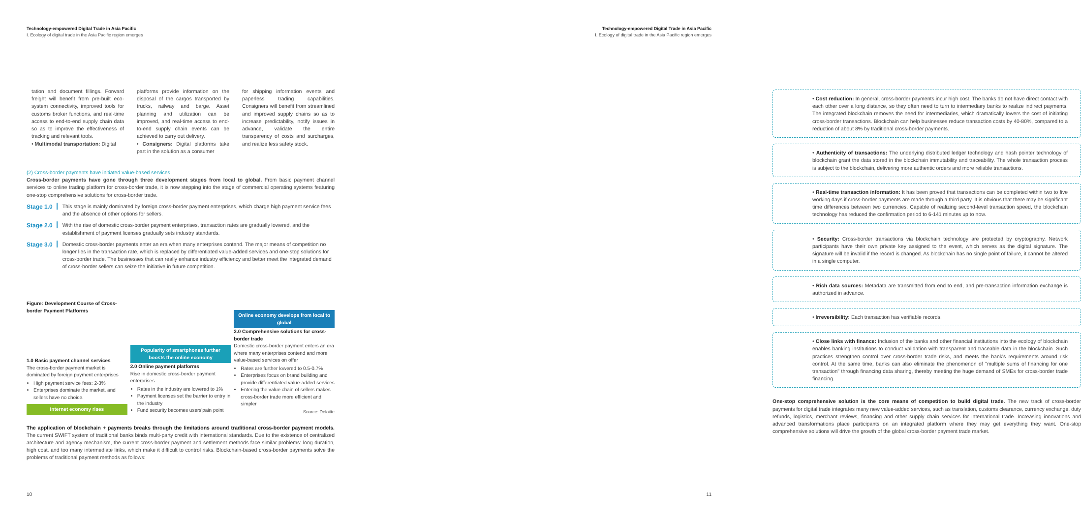Technology-empowered Digital Trade in Asia Pacific
I. Ecology of digital trade in the Asia Pacific region emerges
tation and document fillings. Forward freight will benefit from pre-built eco-system connectivity, improved tools for customs broker functions, and real-time access to end-to-end supply chain data so as to improve the effectiveness of tracking and relevant tools.
• Multimodal transportation: Digital
platforms provide information on the disposal of the cargos transported by trucks, railway and barge. Asset planning and utilization can be improved, and real-time access to end-to-end supply chain events can be achieved to carry out delivery.
• Consigners: Digital platforms take part in the solution as a consumer
for shipping information events and paperless trading capabilities. Consigners will benefit from streamlined and improved supply chains so as to increase predictability, notify issues in advance, validate the entire transparency of costs and surcharges, and realize less safety stock.
(2) Cross-border payments have initiated value-based services
Cross-border payments have gone through three development stages from local to global. From basic payment channel services to online trading platform for cross-border trade, it is now stepping into the stage of commercial operating systems featuring one-stop comprehensive solutions for cross-border trade.
Stage 1.0 This stage is mainly dominated by foreign cross-border payment enterprises, which charge high payment service fees and the absence of other options for sellers.
Stage 2.0 With the rise of domestic cross-border payment enterprises, transaction rates are gradually lowered, and the establishment of payment licenses gradually sets industry standards.
Stage 3.0 Domestic cross-border payments enter an era when many enterprises contend. The major means of competition no longer lies in the transaction rate, which is replaced by differentiated value-added services and one-stop solutions for cross-border trade. The businesses that can really enhance industry efficiency and better meet the integrated demand of cross-border sellers can seize the initiative in future competition.
Figure: Development Course of Cross-border Payment Platforms
1.0 Basic payment channel services
The cross-border payment market is dominated by foreign payment enterprises
High payment service fees: 2-3%
Enterprises dominate the market, and sellers have no choice.
Internet economy rises
Popularity of smartphones further boosts the online economy
2.0 Online payment platforms
Rise in domestic cross-border payment enterprises
Rates in the industry are lowered to 1%
Payment licenses set the barrier to entry in the industry
Fund security becomes users'pain point
Online economy develops from local to global
3.0 Comprehensive solutions for cross-border trade
Domestic cross-border payment enters an era where many enterprises contend and more value-based services on offer
Rates are further lowered to 0.5-0.7%
Enterprises focus on brand building and provide differentiated value-added services
Entering the value chain of sellers makes cross-border trade more efficient and simpler
Source: Deloitte
The application of blockchain + payments breaks through the limitations around traditional cross-border payment models. The current SWIFT system of traditional banks binds multi-party credit with international standards. Due to the existence of centralized architecture and agency mechanism, the current cross-border payment and settlement methods face similar problems: long duration, high cost, and too many intermediate links, which make it difficult to control risks. Blockchain-based cross-border payments solve the problems of traditional payment methods as follows:
10
Technology-empowered Digital Trade in Asia Pacific
I. Ecology of digital trade in the Asia Pacific region emerges
• Cost reduction: In general, cross-border payments incur high cost. The banks do not have direct contact with each other over a long distance, so they often need to turn to intermediary banks to realize indirect payments. The integrated blockchain removes the need for intermediaries, which dramatically lowers the cost of initiating cross-border transactions. Blockchain can help businesses reduce transaction costs by 40-80%, compared to a reduction of about 8% by traditional cross-border payments.
• Authenticity of transactions: The underlying distributed ledger technology and hash pointer technology of blockchain grant the data stored in the blockchain immutability and traceability. The whole transaction process is subject to the blockchain, delivering more authentic orders and more reliable transactions.
• Real-time transaction information: It has been proved that transactions can be completed within two to five working days if cross-border payments are made through a third party. It is obvious that there may be significant time differences between two currencies. Capable of realizing second-level transaction speed, the blockchain technology has reduced the confirmation period to 6-141 minutes up to now.
• Security: Cross-border transactions via blockchain technology are protected by cryptography. Network participants have their own private key assigned to the event, which serves as the digital signature. The signature will be invalid if the record is changed. As blockchain has no single point of failure, it cannot be altered in a single computer.
• Rich data sources: Metadata are transmitted from end to end, and pre-transaction information exchange is authorized in advance.
• Irreversibility: Each transaction has verifiable records.
• Close links with finance: Inclusion of the banks and other financial institutions into the ecology of blockchain enables banking institutions to conduct validation with transparent and traceable data in the blockchain. Such practices strengthen control over cross-border trade risks, and meets the bank's requirements around risk control. At the same time, banks can also eliminate the phenomenon of "multiple sums of financing for one transaction" through financing data sharing, thereby meeting the huge demand of SMEs for cross-border trade financing.
One-stop comprehensive solution is the core means of competition to build digital trade. The new track of cross-border payments for digital trade integrates many new value-added services, such as translation, customs clearance, currency exchange, duty refunds, logistics, merchant reviews, financing and other supply chain services for international trade. Increasing innovations and advanced transformations place participants on an integrated platform where they may get everything they want. One-stop comprehensive solutions will drive the growth of the global cross-border payment trade market.
11